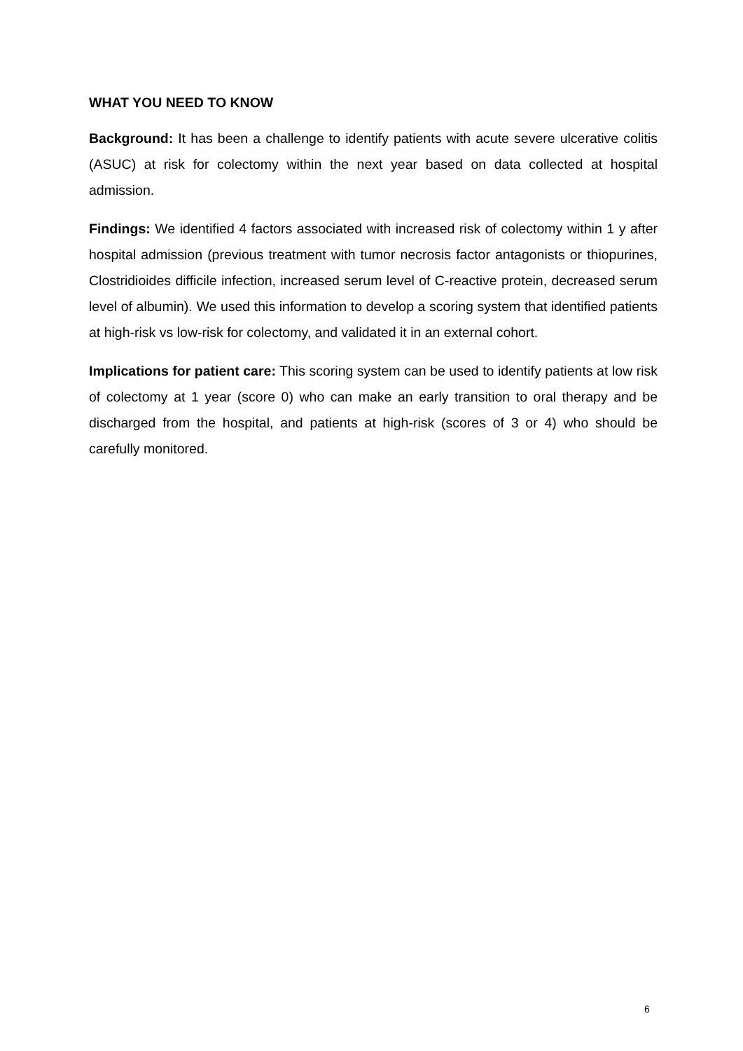WHAT YOU NEED TO KNOW
Background: It has been a challenge to identify patients with acute severe ulcerative colitis (ASUC) at risk for colectomy within the next year based on data collected at hospital admission.
Findings: We identified 4 factors associated with increased risk of colectomy within 1 y after hospital admission (previous treatment with tumor necrosis factor antagonists or thiopurines, Clostridioides difficile infection, increased serum level of C-reactive protein, decreased serum level of albumin). We used this information to develop a scoring system that identified patients at high-risk vs low-risk for colectomy, and validated it in an external cohort.
Implications for patient care: This scoring system can be used to identify patients at low risk of colectomy at 1 year (score 0) who can make an early transition to oral therapy and be discharged from the hospital, and patients at high-risk (scores of 3 or 4) who should be carefully monitored.
6